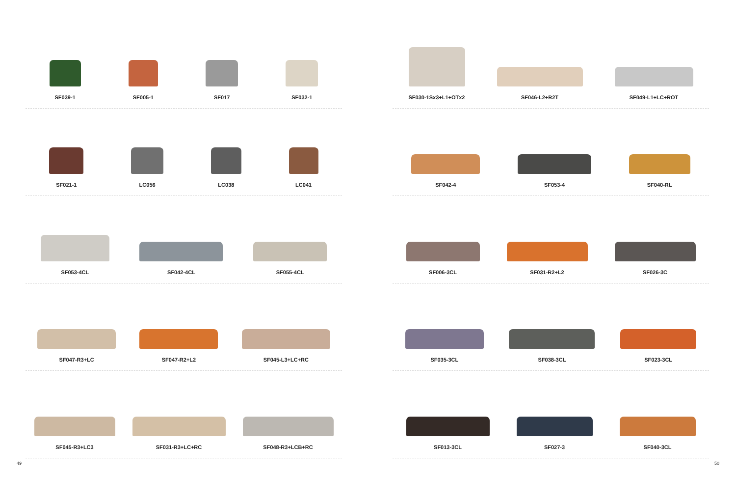SF039-1
SF005-1
SF017
SF032-1
SF021-1
LC056
LC038
LC041
SF053-4CL
SF042-4CL
SF055-4CL
SF047-R3+LC
SF047-R2+L2
SF045-L3+LC+RC
SF045-R3+LC3
SF031-R3+LC+RC
SF048-R3+LCB+RC
SF030-1Sx3+L1+OTx2
SF046-L2+R2T
SF049-L1+LC+ROT
SF042-4
SF053-4
SF040-RL
SF006-3CL
SF031-R2+L2
SF026-3C
SF035-3CL
SF038-3CL
SF023-3CL
SF013-3CL
SF027-3
SF040-3CL
49 50